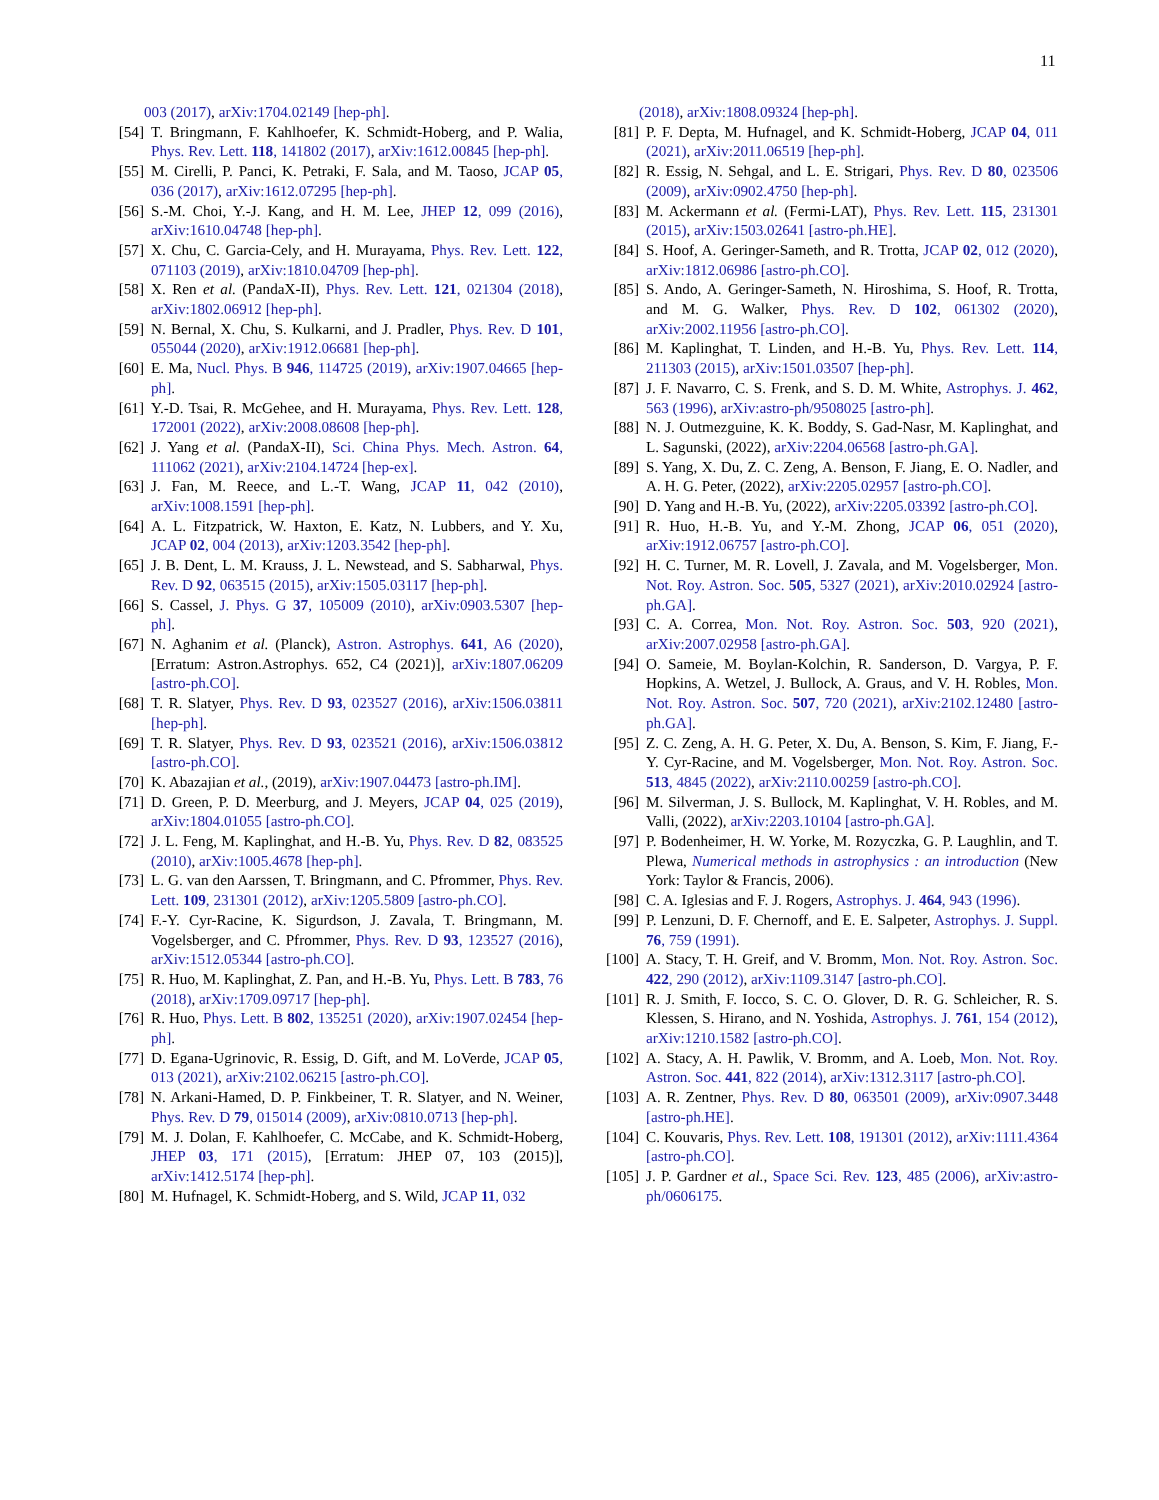11
003 (2017), arXiv:1704.02149 [hep-ph].
[54] T. Bringmann, F. Kahlhoefer, K. Schmidt-Hoberg, and P. Walia, Phys. Rev. Lett. 118, 141802 (2017), arXiv:1612.00845 [hep-ph].
[55] M. Cirelli, P. Panci, K. Petraki, F. Sala, and M. Taoso, JCAP 05, 036 (2017), arXiv:1612.07295 [hep-ph].
[56] S.-M. Choi, Y.-J. Kang, and H. M. Lee, JHEP 12, 099 (2016), arXiv:1610.04748 [hep-ph].
[57] X. Chu, C. Garcia-Cely, and H. Murayama, Phys. Rev. Lett. 122, 071103 (2019), arXiv:1810.04709 [hep-ph].
[58] X. Ren et al. (PandaX-II), Phys. Rev. Lett. 121, 021304 (2018), arXiv:1802.06912 [hep-ph].
[59] N. Bernal, X. Chu, S. Kulkarni, and J. Pradler, Phys. Rev. D 101, 055044 (2020), arXiv:1912.06681 [hep-ph].
[60] E. Ma, Nucl. Phys. B 946, 114725 (2019), arXiv:1907.04665 [hep-ph].
[61] Y.-D. Tsai, R. McGehee, and H. Murayama, Phys. Rev. Lett. 128, 172001 (2022), arXiv:2008.08608 [hep-ph].
[62] J. Yang et al. (PandaX-II), Sci. China Phys. Mech. Astron. 64, 111062 (2021), arXiv:2104.14724 [hep-ex].
[63] J. Fan, M. Reece, and L.-T. Wang, JCAP 11, 042 (2010), arXiv:1008.1591 [hep-ph].
[64] A. L. Fitzpatrick, W. Haxton, E. Katz, N. Lubbers, and Y. Xu, JCAP 02, 004 (2013), arXiv:1203.3542 [hep-ph].
[65] J. B. Dent, L. M. Krauss, J. L. Newstead, and S. Sabharwal, Phys. Rev. D 92, 063515 (2015), arXiv:1505.03117 [hep-ph].
[66] S. Cassel, J. Phys. G 37, 105009 (2010), arXiv:0903.5307 [hep-ph].
[67] N. Aghanim et al. (Planck), Astron. Astrophys. 641, A6 (2020), [Erratum: Astron.Astrophys. 652, C4 (2021)], arXiv:1807.06209 [astro-ph.CO].
[68] T. R. Slatyer, Phys. Rev. D 93, 023527 (2016), arXiv:1506.03811 [hep-ph].
[69] T. R. Slatyer, Phys. Rev. D 93, 023521 (2016), arXiv:1506.03812 [astro-ph.CO].
[70] K. Abazajian et al., (2019), arXiv:1907.04473 [astro-ph.IM].
[71] D. Green, P. D. Meerburg, and J. Meyers, JCAP 04, 025 (2019), arXiv:1804.01055 [astro-ph.CO].
[72] J. L. Feng, M. Kaplinghat, and H.-B. Yu, Phys. Rev. D 82, 083525 (2010), arXiv:1005.4678 [hep-ph].
[73] L. G. van den Aarssen, T. Bringmann, and C. Pfrommer, Phys. Rev. Lett. 109, 231301 (2012), arXiv:1205.5809 [astro-ph.CO].
[74] F.-Y. Cyr-Racine, K. Sigurdson, J. Zavala, T. Bringmann, M. Vogelsberger, and C. Pfrommer, Phys. Rev. D 93, 123527 (2016), arXiv:1512.05344 [astro-ph.CO].
[75] R. Huo, M. Kaplinghat, Z. Pan, and H.-B. Yu, Phys. Lett. B 783, 76 (2018), arXiv:1709.09717 [hep-ph].
[76] R. Huo, Phys. Lett. B 802, 135251 (2020), arXiv:1907.02454 [hep-ph].
[77] D. Egana-Ugrinovic, R. Essig, D. Gift, and M. LoVerde, JCAP 05, 013 (2021), arXiv:2102.06215 [astro-ph.CO].
[78] N. Arkani-Hamed, D. P. Finkbeiner, T. R. Slatyer, and N. Weiner, Phys. Rev. D 79, 015014 (2009), arXiv:0810.0713 [hep-ph].
[79] M. J. Dolan, F. Kahlhoefer, C. McCabe, and K. Schmidt-Hoberg, JHEP 03, 171 (2015), [Erratum: JHEP 07, 103 (2015)], arXiv:1412.5174 [hep-ph].
[80] M. Hufnagel, K. Schmidt-Hoberg, and S. Wild, JCAP 11, 032
(2018), arXiv:1808.09324 [hep-ph].
[81] P. F. Depta, M. Hufnagel, and K. Schmidt-Hoberg, JCAP 04, 011 (2021), arXiv:2011.06519 [hep-ph].
[82] R. Essig, N. Sehgal, and L. E. Strigari, Phys. Rev. D 80, 023506 (2009), arXiv:0902.4750 [hep-ph].
[83] M. Ackermann et al. (Fermi-LAT), Phys. Rev. Lett. 115, 231301 (2015), arXiv:1503.02641 [astro-ph.HE].
[84] S. Hoof, A. Geringer-Sameth, and R. Trotta, JCAP 02, 012 (2020), arXiv:1812.06986 [astro-ph.CO].
[85] S. Ando, A. Geringer-Sameth, N. Hiroshima, S. Hoof, R. Trotta, and M. G. Walker, Phys. Rev. D 102, 061302 (2020), arXiv:2002.11956 [astro-ph.CO].
[86] M. Kaplinghat, T. Linden, and H.-B. Yu, Phys. Rev. Lett. 114, 211303 (2015), arXiv:1501.03507 [hep-ph].
[87] J. F. Navarro, C. S. Frenk, and S. D. M. White, Astrophys. J. 462, 563 (1996), arXiv:astro-ph/9508025 [astro-ph].
[88] N. J. Outmezguine, K. K. Boddy, S. Gad-Nasr, M. Kaplinghat, and L. Sagunski, (2022), arXiv:2204.06568 [astro-ph.GA].
[89] S. Yang, X. Du, Z. C. Zeng, A. Benson, F. Jiang, E. O. Nadler, and A. H. G. Peter, (2022), arXiv:2205.02957 [astro-ph.CO].
[90] D. Yang and H.-B. Yu, (2022), arXiv:2205.03392 [astro-ph.CO].
[91] R. Huo, H.-B. Yu, and Y.-M. Zhong, JCAP 06, 051 (2020), arXiv:1912.06757 [astro-ph.CO].
[92] H. C. Turner, M. R. Lovell, J. Zavala, and M. Vogelsberger, Mon. Not. Roy. Astron. Soc. 505, 5327 (2021), arXiv:2010.02924 [astro-ph.GA].
[93] C. A. Correa, Mon. Not. Roy. Astron. Soc. 503, 920 (2021), arXiv:2007.02958 [astro-ph.GA].
[94] O. Sameie, M. Boylan-Kolchin, R. Sanderson, D. Vargya, P. F. Hopkins, A. Wetzel, J. Bullock, A. Graus, and V. H. Robles, Mon. Not. Roy. Astron. Soc. 507, 720 (2021), arXiv:2102.12480 [astro-ph.GA].
[95] Z. C. Zeng, A. H. G. Peter, X. Du, A. Benson, S. Kim, F. Jiang, F.-Y. Cyr-Racine, and M. Vogelsberger, Mon. Not. Roy. Astron. Soc. 513, 4845 (2022), arXiv:2110.00259 [astro-ph.CO].
[96] M. Silverman, J. S. Bullock, M. Kaplinghat, V. H. Robles, and M. Valli, (2022), arXiv:2203.10104 [astro-ph.GA].
[97] P. Bodenheimer, H. W. Yorke, M. Rozyczka, G. P. Laughlin, and T. Plewa, Numerical methods in astrophysics : an introduction (New York: Taylor & Francis, 2006).
[98] C. A. Iglesias and F. J. Rogers, Astrophys. J. 464, 943 (1996).
[99] P. Lenzuni, D. F. Chernoff, and E. E. Salpeter, Astrophys. J. Suppl. 76, 759 (1991).
[100] A. Stacy, T. H. Greif, and V. Bromm, Mon. Not. Roy. Astron. Soc. 422, 290 (2012), arXiv:1109.3147 [astro-ph.CO].
[101] R. J. Smith, F. Iocco, S. C. O. Glover, D. R. G. Schleicher, R. S. Klessen, S. Hirano, and N. Yoshida, Astrophys. J. 761, 154 (2012), arXiv:1210.1582 [astro-ph.CO].
[102] A. Stacy, A. H. Pawlik, V. Bromm, and A. Loeb, Mon. Not. Roy. Astron. Soc. 441, 822 (2014), arXiv:1312.3117 [astro-ph.CO].
[103] A. R. Zentner, Phys. Rev. D 80, 063501 (2009), arXiv:0907.3448 [astro-ph.HE].
[104] C. Kouvaris, Phys. Rev. Lett. 108, 191301 (2012), arXiv:1111.4364 [astro-ph.CO].
[105] J. P. Gardner et al., Space Sci. Rev. 123, 485 (2006), arXiv:astro-ph/0606175.